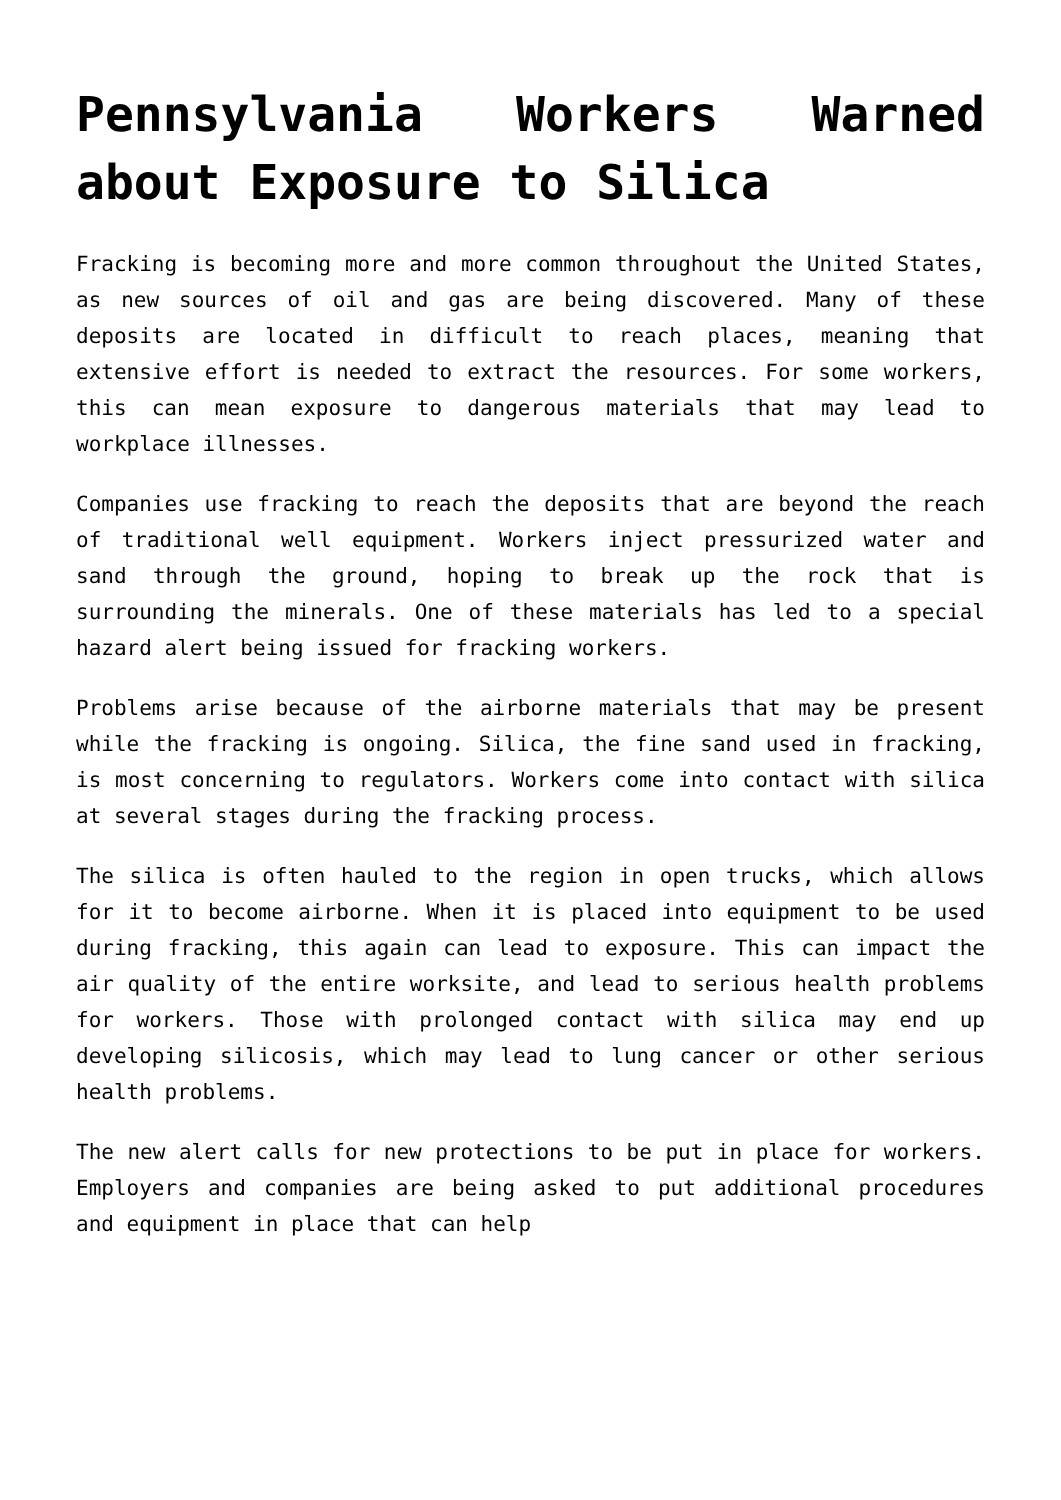Pennsylvania Workers Warned about Exposure to Silica
Fracking is becoming more and more common throughout the United States, as new sources of oil and gas are being discovered. Many of these deposits are located in difficult to reach places, meaning that extensive effort is needed to extract the resources. For some workers, this can mean exposure to dangerous materials that may lead to workplace illnesses.
Companies use fracking to reach the deposits that are beyond the reach of traditional well equipment. Workers inject pressurized water and sand through the ground, hoping to break up the rock that is surrounding the minerals. One of these materials has led to a special hazard alert being issued for fracking workers.
Problems arise because of the airborne materials that may be present while the fracking is ongoing. Silica, the fine sand used in fracking, is most concerning to regulators. Workers come into contact with silica at several stages during the fracking process.
The silica is often hauled to the region in open trucks, which allows for it to become airborne. When it is placed into equipment to be used during fracking, this again can lead to exposure. This can impact the air quality of the entire worksite, and lead to serious health problems for workers. Those with prolonged contact with silica may end up developing silicosis, which may lead to lung cancer or other serious health problems.
The new alert calls for new protections to be put in place for workers. Employers and companies are being asked to put additional procedures and equipment in place that can help